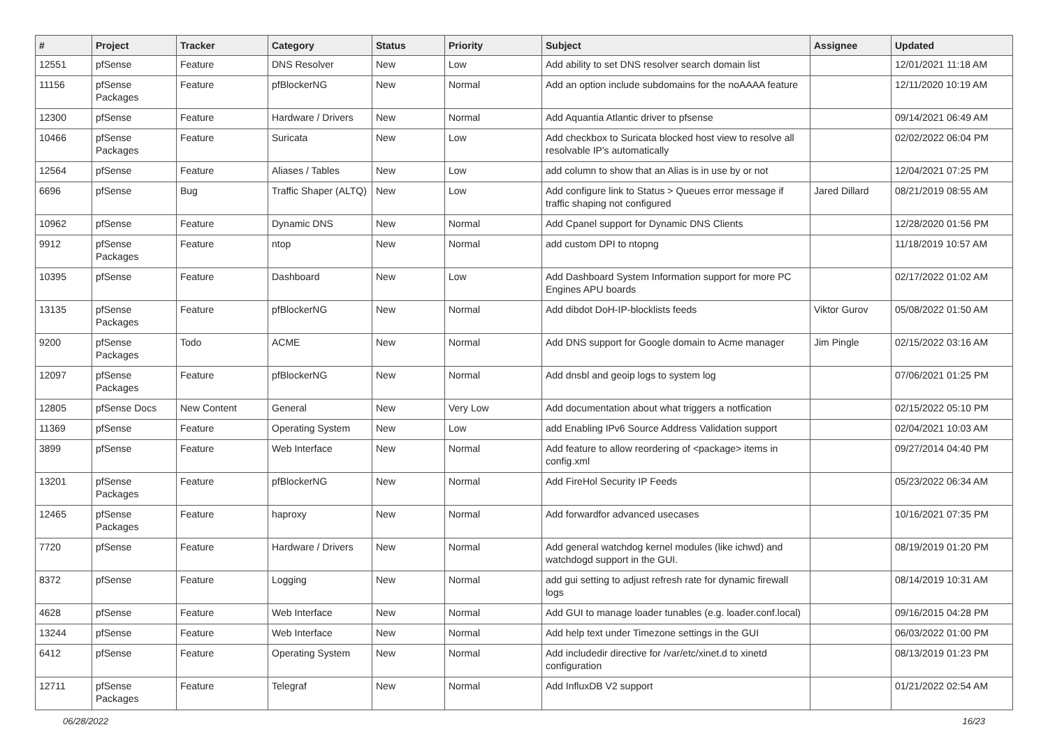| # | Project | Tracker | Category | Status | Priority | Subject | Assignee | Updated |
| --- | --- | --- | --- | --- | --- | --- | --- | --- |
| 12551 | pfSense | Feature | DNS Resolver | New | Low | Add ability to set DNS resolver search domain list | | 12/01/2021 11:18 AM |
| 11156 | pfSense Packages | Feature | pfBlockerNG | New | Normal | Add an option include subdomains for the noAAAA feature | | 12/11/2020 10:19 AM |
| 12300 | pfSense | Feature | Hardware / Drivers | New | Normal | Add Aquantia Atlantic driver to pfsense | | 09/14/2021 06:49 AM |
| 10466 | pfSense Packages | Feature | Suricata | New | Low | Add checkbox to Suricata blocked host view to resolve all resolvable IP's automatically | | 02/02/2022 06:04 PM |
| 12564 | pfSense | Feature | Aliases / Tables | New | Low | add column to show that an Alias is in use by or not | | 12/04/2021 07:25 PM |
| 6696 | pfSense | Bug | Traffic Shaper (ALTQ) | New | Low | Add configure link to Status > Queues error message if traffic shaping not configured | Jared Dillard | 08/21/2019 08:55 AM |
| 10962 | pfSense | Feature | Dynamic DNS | New | Normal | Add Cpanel support for Dynamic DNS Clients | | 12/28/2020 01:56 PM |
| 9912 | pfSense Packages | Feature | ntop | New | Normal | add custom DPI to ntopng | | 11/18/2019 10:57 AM |
| 10395 | pfSense | Feature | Dashboard | New | Low | Add Dashboard System Information support for more PC Engines APU boards | | 02/17/2022 01:02 AM |
| 13135 | pfSense Packages | Feature | pfBlockerNG | New | Normal | Add dibdot DoH-IP-blocklists feeds | Viktor Gurov | 05/08/2022 01:50 AM |
| 9200 | pfSense Packages | Todo | ACME | New | Normal | Add DNS support for Google domain to Acme manager | Jim Pingle | 02/15/2022 03:16 AM |
| 12097 | pfSense Packages | Feature | pfBlockerNG | New | Normal | Add dnsbl and geoip logs to system log | | 07/06/2021 01:25 PM |
| 12805 | pfSense Docs | New Content | General | New | Very Low | Add documentation about what triggers a notfication | | 02/15/2022 05:10 PM |
| 11369 | pfSense | Feature | Operating System | New | Low | add Enabling IPv6 Source Address Validation support | | 02/04/2021 10:03 AM |
| 3899 | pfSense | Feature | Web Interface | New | Normal | Add feature to allow reordering of <package> items in config.xml | | 09/27/2014 04:40 PM |
| 13201 | pfSense Packages | Feature | pfBlockerNG | New | Normal | Add FireHol Security IP Feeds | | 05/23/2022 06:34 AM |
| 12465 | pfSense Packages | Feature | haproxy | New | Normal | Add forwardfor advanced usecases | | 10/16/2021 07:35 PM |
| 7720 | pfSense | Feature | Hardware / Drivers | New | Normal | Add general watchdog kernel modules (like ichwd) and watchdogd support in the GUI. | | 08/19/2019 01:20 PM |
| 8372 | pfSense | Feature | Logging | New | Normal | add gui setting to adjust refresh rate for dynamic firewall logs | | 08/14/2019 10:31 AM |
| 4628 | pfSense | Feature | Web Interface | New | Normal | Add GUI to manage loader tunables (e.g. loader.conf.local) | | 09/16/2015 04:28 PM |
| 13244 | pfSense | Feature | Web Interface | New | Normal | Add help text under Timezone settings in the GUI | | 06/03/2022 01:00 PM |
| 6412 | pfSense | Feature | Operating System | New | Normal | Add includedir directive for /var/etc/xinet.d to xinetd configuration | | 08/13/2019 01:23 PM |
| 12711 | pfSense Packages | Feature | Telegraf | New | Normal | Add InfluxDB V2 support | | 01/21/2022 02:54 AM |
06/28/2022 16/23